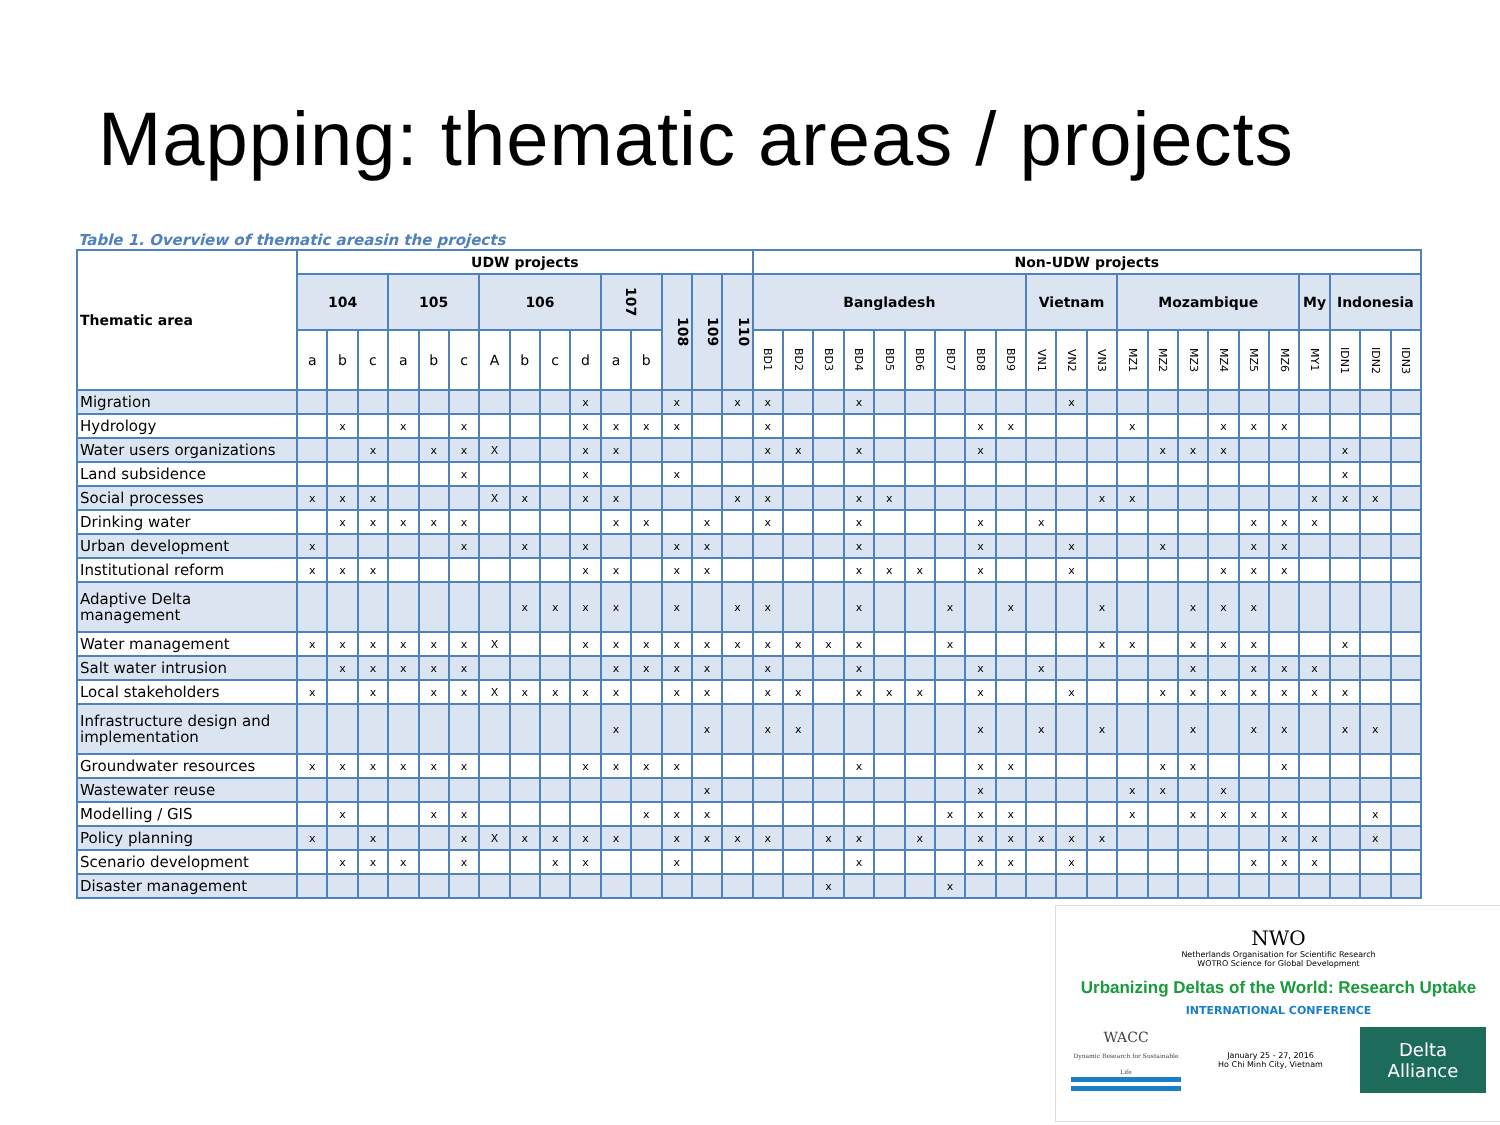Mapping: thematic areas / projects
Table 1. Overview of thematic areasin the projects
| Thematic area | UDW projects | | | | | | | | | | | | | | | Non-UDW projects | | | | | | | | | | | | | | | | | | | | | |
| --- | --- | --- | --- | --- | --- | --- | --- | --- | --- | --- | --- | --- | --- | --- | --- | --- | --- | --- | --- | --- | --- | --- | --- | --- | --- | --- | --- | --- | --- | --- | --- | --- | --- | --- | --- | --- | --- |
| | 104 | | | 105 | | | 106 | | | | 107 | | 108 | 109 | 110 | Bangladesh | | | | | | | | | Vietnam | | | Mozambique | | | | | | My | Indonesia | | |
| | a | b | c | a | b | c | A | b | c | d | a | b | | | | BD1 | BD2 | BD3 | BD4 | BD5 | BD6 | BD7 | BD8 | BD9 | VN1 | VN2 | VN3 | MZ1 | MZ2 | MZ3 | MZ4 | MZ5 | MZ6 | MY1 | IDN1 | IDN2 | IDN3 |
| Migration | | | | | | | | | | x | | | x | | x | x | | | x | | | | | | | x | | | | | | | | | | | |
| Hydrology | | x | | x | | x | | | | x | x | x | x | | | x | | | | | | | x | x | | | | x | | | x | x | x | | | | |
| Water users organizations | | | x | | x | x | X | | | x | x | | | | | x | x | | x | | | | x | | | | | | x | x | x | | | | x | | |
| Land subsidence | | | | | | x | | | | x | | | x | | | | | | | | | | | | | | | | | | | | | | x | | |
| Social processes | x | x | x | | | | X | x | | x | x | | | | x | x | | | x | x | | | | | | | x | x | | | | | | x | x | x | |
| Drinking water | | x | x | x | x | x | | | | | x | x | | x | | x | | | x | | | | x | | x | | | | | | | x | x | x | | | |
| Urban development | x | | | | | x | | x | | x | | | x | x | | | | | x | | | | x | | | x | | | x | | | x | x | | | | |
| Institutional reform | x | x | x | | | | | | | x | x | | x | x | | | | | x | x | x | | x | | | x | | | | | x | x | x | | | | |
| Adaptive Delta management | | | | | | | | x | x | x | x | | x | | x | x | | | x | | | x | | x | | | x | | | x | x | x | | | | | |
| Water management | x | x | x | x | x | x | X | | | x | x | x | x | x | x | x | x | x | x | | | x | | | | | x | x | | x | x | x | | | x | | |
| Salt water intrusion | | x | x | x | x | x | | | | | x | x | x | x | | x | | | x | | | | x | | x | | | | | x | | x | x | x | | | |
| Local stakeholders | x | | x | | x | x | X | x | x | x | x | | x | x | | x | x | | x | x | x | | x | | | x | | | x | x | x | x | x | x | x | | |
| Infrastructure design and implementation | | | | | | | | | | | x | | | x | | x | x | | | | | | x | | x | | x | | | x | | x | x | | x | x | |
| Groundwater resources | x | x | x | x | x | x | | | | x | x | x | x | | | | | | x | | | | x | x | | | | | x | x | | | x | | | | |
| Wastewater reuse | | | | | | | | | | | | | | x | | | | | | | | | x | | | | | x | x | | x | | | | | | |
| Modelling / GIS | | x | | | x | x | | | | | | x | x | x | | | | | | | | x | x | x | | | | x | | x | x | x | x | | | x | |
| Policy planning | x | | x | | | x | X | x | x | x | x | | x | x | x | x | | x | x | | x | | x | x | x | x | x | | | | | | x | x | | x | |
| Scenario development | | x | x | x | | x | | | x | x | | | x | | | | | | x | | | | x | x | | x | | | | | | x | x | x | | | |
| Disaster management | | | | | | | | | | | | | | | | | | x | | | | x | | | | | | | | | | | | | | | |
NWO
Netherlands Organisation for Scientific Research
WOTRO Science for Global Development
Urbanizing Deltas of the World: Research Uptake
INTERNATIONAL CONFERENCE
WACC
Dynamic Research for Sustainable Life
January 25 - 27, 2016
Ho Chi Minh City, Vietnam
Delta Alliance